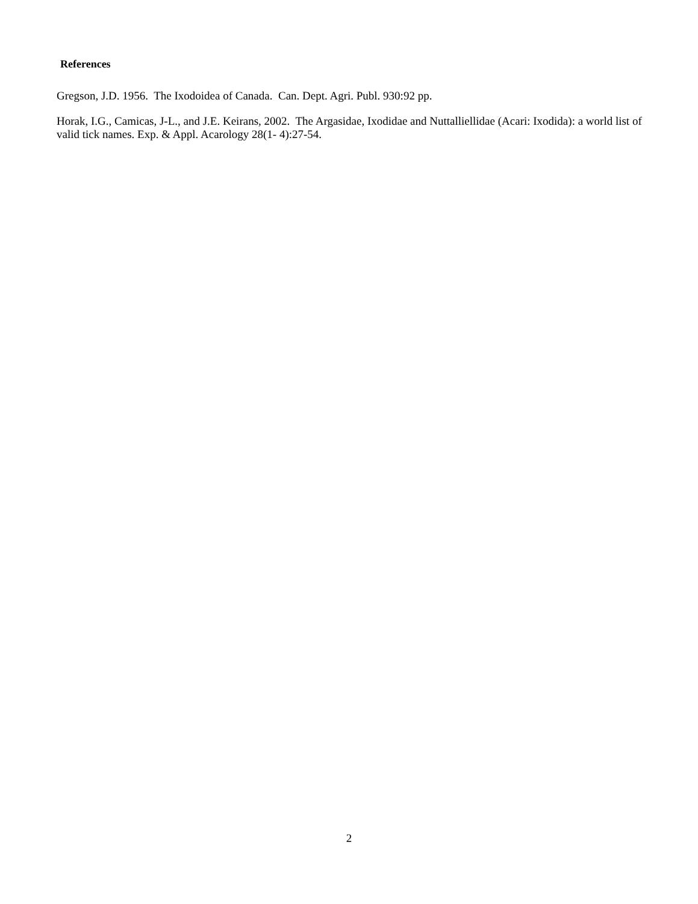References
Gregson, J.D. 1956. The Ixodoidea of Canada. Can. Dept. Agri. Publ. 930:92 pp.
Horak, I.G., Camicas, J-L., and J.E. Keirans, 2002. The Argasidae, Ixodidae and Nuttalliellidae (Acari: Ixodida): a world list of valid tick names. Exp. & Appl. Acarology 28(1- 4):27-54.
2